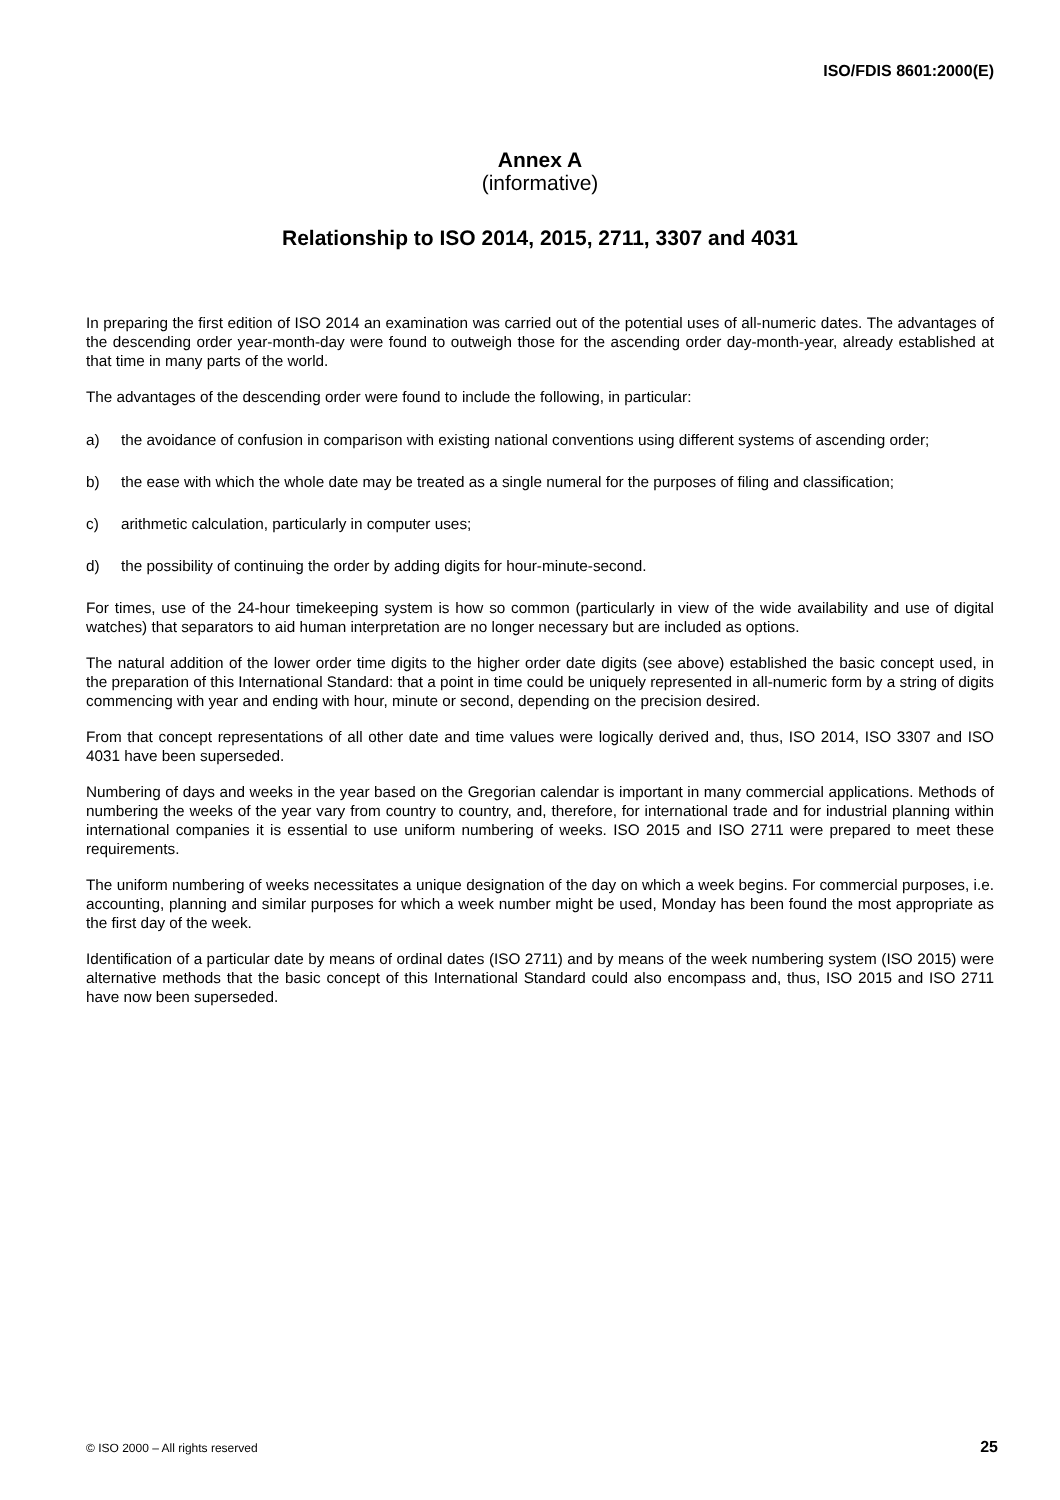ISO/FDIS 8601:2000(E)
Annex A
(informative)
Relationship to ISO 2014, 2015, 2711, 3307 and 4031
In preparing the first edition of ISO 2014 an examination was carried out of the potential uses of all-numeric dates. The advantages of the descending order year-month-day were found to outweigh those for the ascending order day-month-year, already established at that time in many parts of the world.
The advantages of the descending order were found to include the following, in particular:
a) the avoidance of confusion in comparison with existing national conventions using different systems of ascending order;
b) the ease with which the whole date may be treated as a single numeral for the purposes of filing and classification;
c) arithmetic calculation, particularly in computer uses;
d) the possibility of continuing the order by adding digits for hour-minute-second.
For times, use of the 24-hour timekeeping system is how so common (particularly in view of the wide availability and use of digital watches) that separators to aid human interpretation are no longer necessary but are included as options.
The natural addition of the lower order time digits to the higher order date digits (see above) established the basic concept used, in the preparation of this International Standard: that a point in time could be uniquely represented in all-numeric form by a string of digits commencing with year and ending with hour, minute or second, depending on the precision desired.
From that concept representations of all other date and time values were logically derived and, thus, ISO 2014, ISO 3307 and ISO 4031 have been superseded.
Numbering of days and weeks in the year based on the Gregorian calendar is important in many commercial applications. Methods of numbering the weeks of the year vary from country to country, and, therefore, for international trade and for industrial planning within international companies it is essential to use uniform numbering of weeks. ISO 2015 and ISO 2711 were prepared to meet these requirements.
The uniform numbering of weeks necessitates a unique designation of the day on which a week begins. For commercial purposes, i.e. accounting, planning and similar purposes for which a week number might be used, Monday has been found the most appropriate as the first day of the week.
Identification of a particular date by means of ordinal dates (ISO 2711) and by means of the week numbering system (ISO 2015) were alternative methods that the basic concept of this International Standard could also encompass and, thus, ISO 2015 and ISO 2711 have now been superseded.
© ISO 2000 – All rights reserved 25